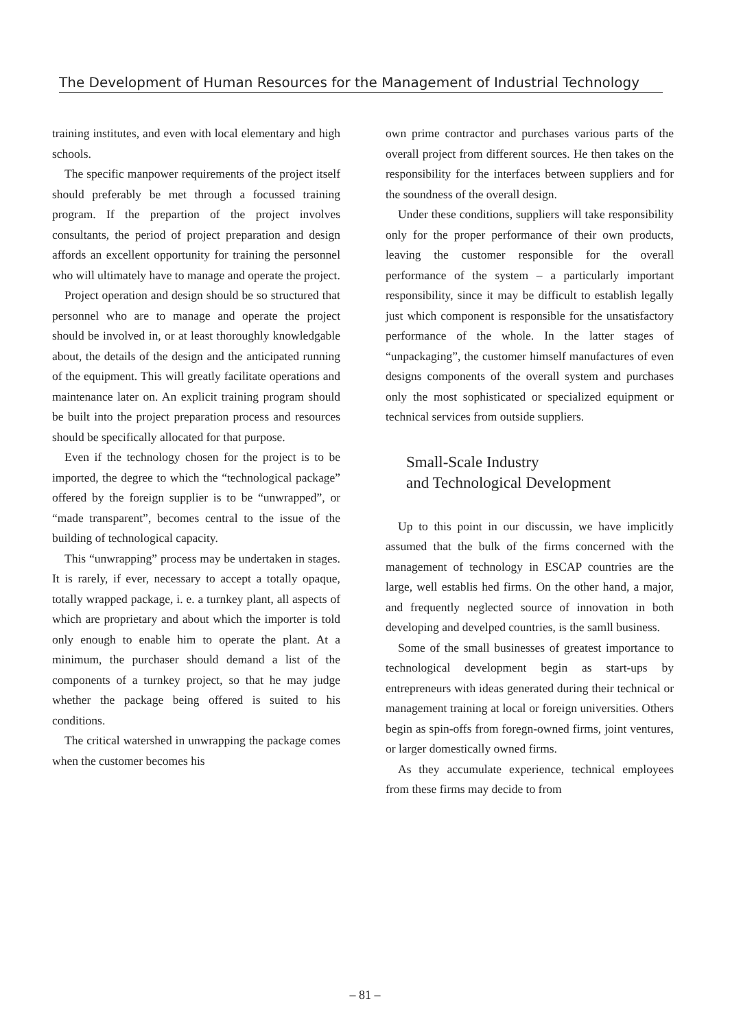The Development of Human Resources for the Management of Industrial Technology
training institutes, and even with local elementary and high schools.
The specific manpower requirements of the project itself should preferably be met through a focussed training program. If the prepartion of the project involves consultants, the period of project preparation and design affords an excellent opportunity for training the personnel who will ultimately have to manage and operate the project.
Project operation and design should be so structured that personnel who are to manage and operate the project should be involved in, or at least thoroughly knowledgable about, the details of the design and the anticipated running of the equipment. This will greatly facilitate operations and maintenance later on. An explicit training program should be built into the project preparation process and resources should be specifically allocated for that purpose.
Even if the technology chosen for the project is to be imported, the degree to which the “technological package” offered by the foreign supplier is to be “unwrapped”, or “made transparent”, becomes central to the issue of the building of technological capacity.
This “unwrapping” process may be undertaken in stages. It is rarely, if ever, necessary to accept a totally opaque, totally wrapped package, i. e. a turnkey plant, all aspects of which are proprietary and about which the importer is told only enough to enable him to operate the plant. At a minimum, the purchaser should demand a list of the components of a turnkey project, so that he may judge whether the package being offered is suited to his conditions.
The critical watershed in unwrapping the package comes when the customer becomes his
own prime contractor and purchases various parts of the overall project from different sources. He then takes on the responsibility for the interfaces between suppliers and for the soundness of the overall design.
Under these conditions, suppliers will take responsibility only for the proper performance of their own products, leaving the customer responsible for the overall performance of the system – a particularly important responsibility, since it may be difficult to establish legally just which component is responsible for the unsatisfactory performance of the whole. In the latter stages of “unpackaging”, the customer himself manufactures of even designs components of the overall system and purchases only the most sophisticated or specialized equipment or technical services from outside suppliers.
Small-Scale Industry
and Technological Development
Up to this point in our discussin, we have implicitly assumed that the bulk of the firms concerned with the management of technology in ESCAP countries are the large, well establis hed firms. On the other hand, a major, and frequently neglected source of innovation in both developing and develped countries, is the samll business.
Some of the small businesses of greatest importance to technological development begin as start-ups by entrepreneurs with ideas generated during their technical or management training at local or foreign universities. Others begin as spin-offs from foregn-owned firms, joint ventures, or larger domestically owned firms.
As they accumulate experience, technical employees from these firms may decide to from
– 81 –